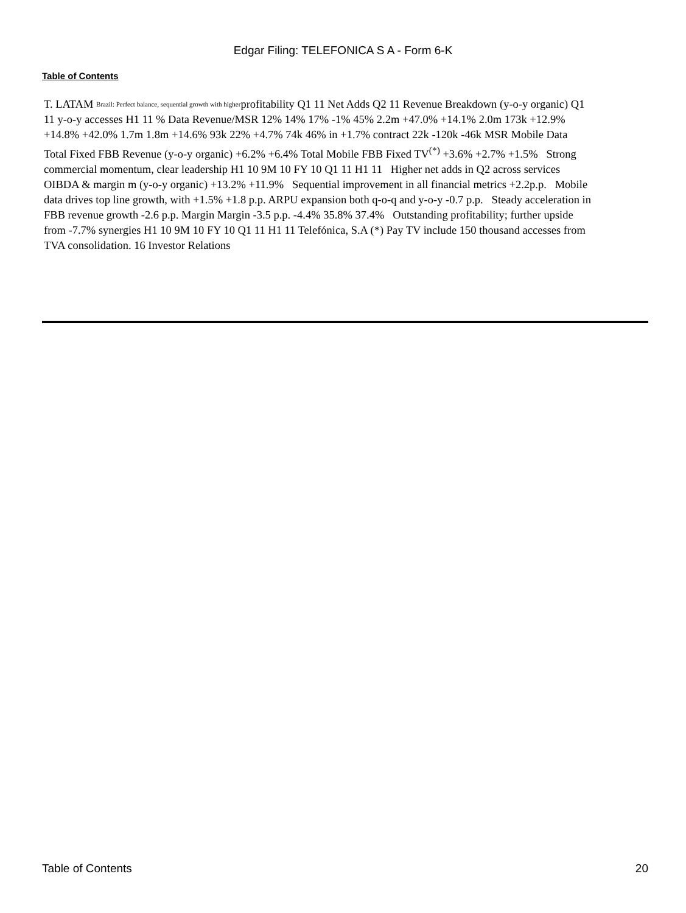Edgar Filing: TELEFONICA S A - Form 6-K
Table of Contents
T. LATAM Brazil: Perfect balance, sequential growth with higherprofitability Q1 11 Net Adds Q2 11 Revenue Breakdown (y-o-y organic) Q1 11 y-o-y accesses H1 11 % Data Revenue/MSR 12% 14% 17% -1% 45% 2.2m +47.0% +14.1% 2.0m 173k +12.9% +14.8% +42.0% 1.7m 1.8m +14.6% 93k 22% +4.7% 74k 46% in +1.7% contract 22k -120k -46k MSR Mobile Data Total Fixed FBB Revenue (y-o-y organic) +6.2% +6.4% Total Mobile FBB Fixed TV<sup>(*)</sup> +3.6% +2.7% +1.5% Strong commercial momentum, clear leadership H1 10 9M 10 FY 10 Q1 11 H1 11 Higher net adds in Q2 across services OIBDA & margin m (y-o-y organic) +13.2% +11.9% Sequential improvement in all financial metrics +2.2p.p. Mobile data drives top line growth, with +1.5% +1.8 p.p. ARPU expansion both q-o-q and y-o-y -0.7 p.p. Steady acceleration in FBB revenue growth -2.6 p.p. Margin Margin -3.5 p.p. -4.4% 35.8% 37.4% Outstanding profitability; further upside from -7.7% synergies H1 10 9M 10 FY 10 Q1 11 H1 11 Telefónica, S.A (*) Pay TV include 150 thousand accesses from TVA consolidation. 16 Investor Relations
Table of Contents 20